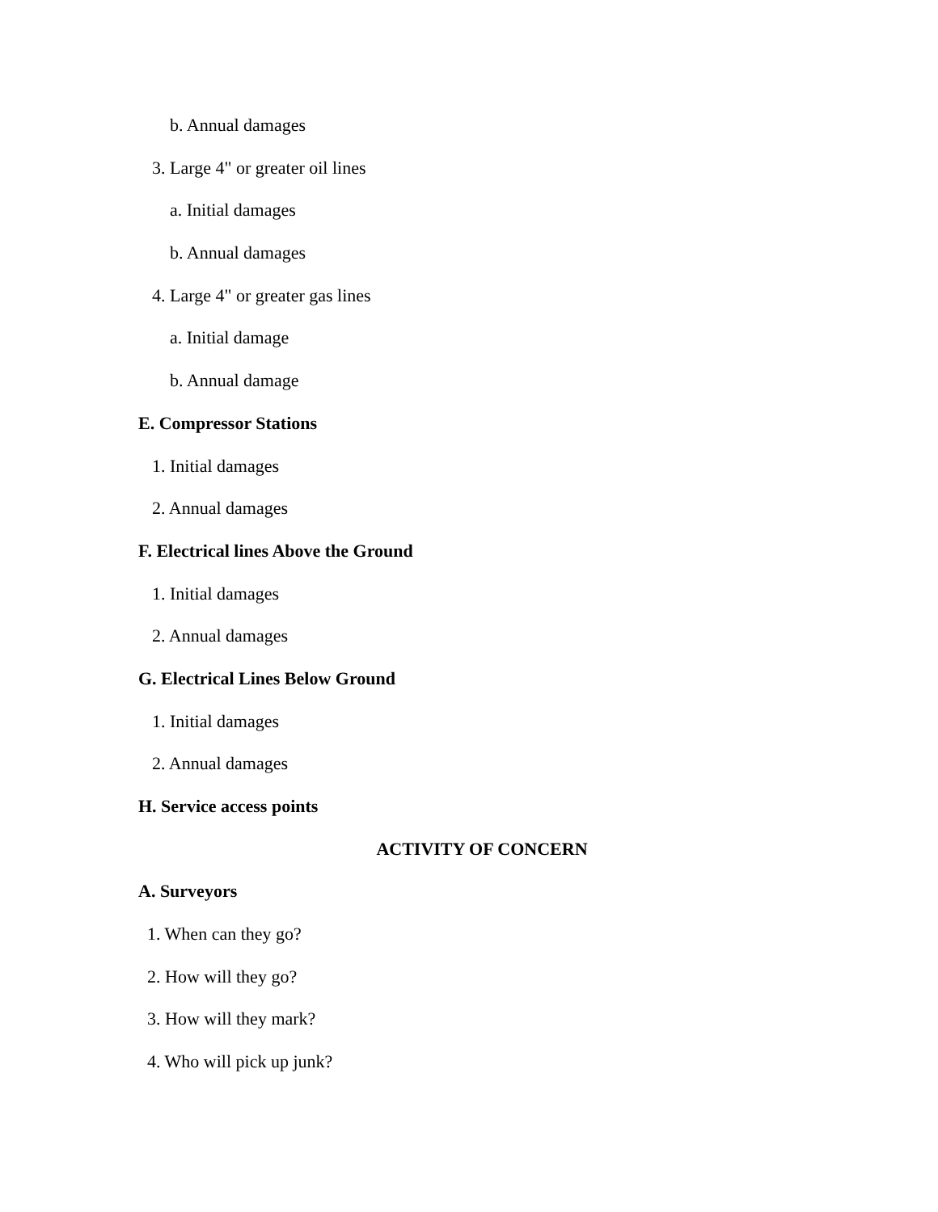b. Annual damages
3. Large 4" or greater oil lines
a. Initial damages
b. Annual damages
4. Large 4" or greater gas lines
a. Initial damage
b. Annual damage
E. Compressor Stations
1. Initial damages
2. Annual damages
F. Electrical lines Above the Ground
1. Initial damages
2. Annual damages
G. Electrical Lines Below Ground
1. Initial damages
2. Annual damages
H. Service access points
ACTIVITY OF CONCERN
A. Surveyors
1. When can they go?
2. How will they go?
3. How will they mark?
4. Who will pick up junk?